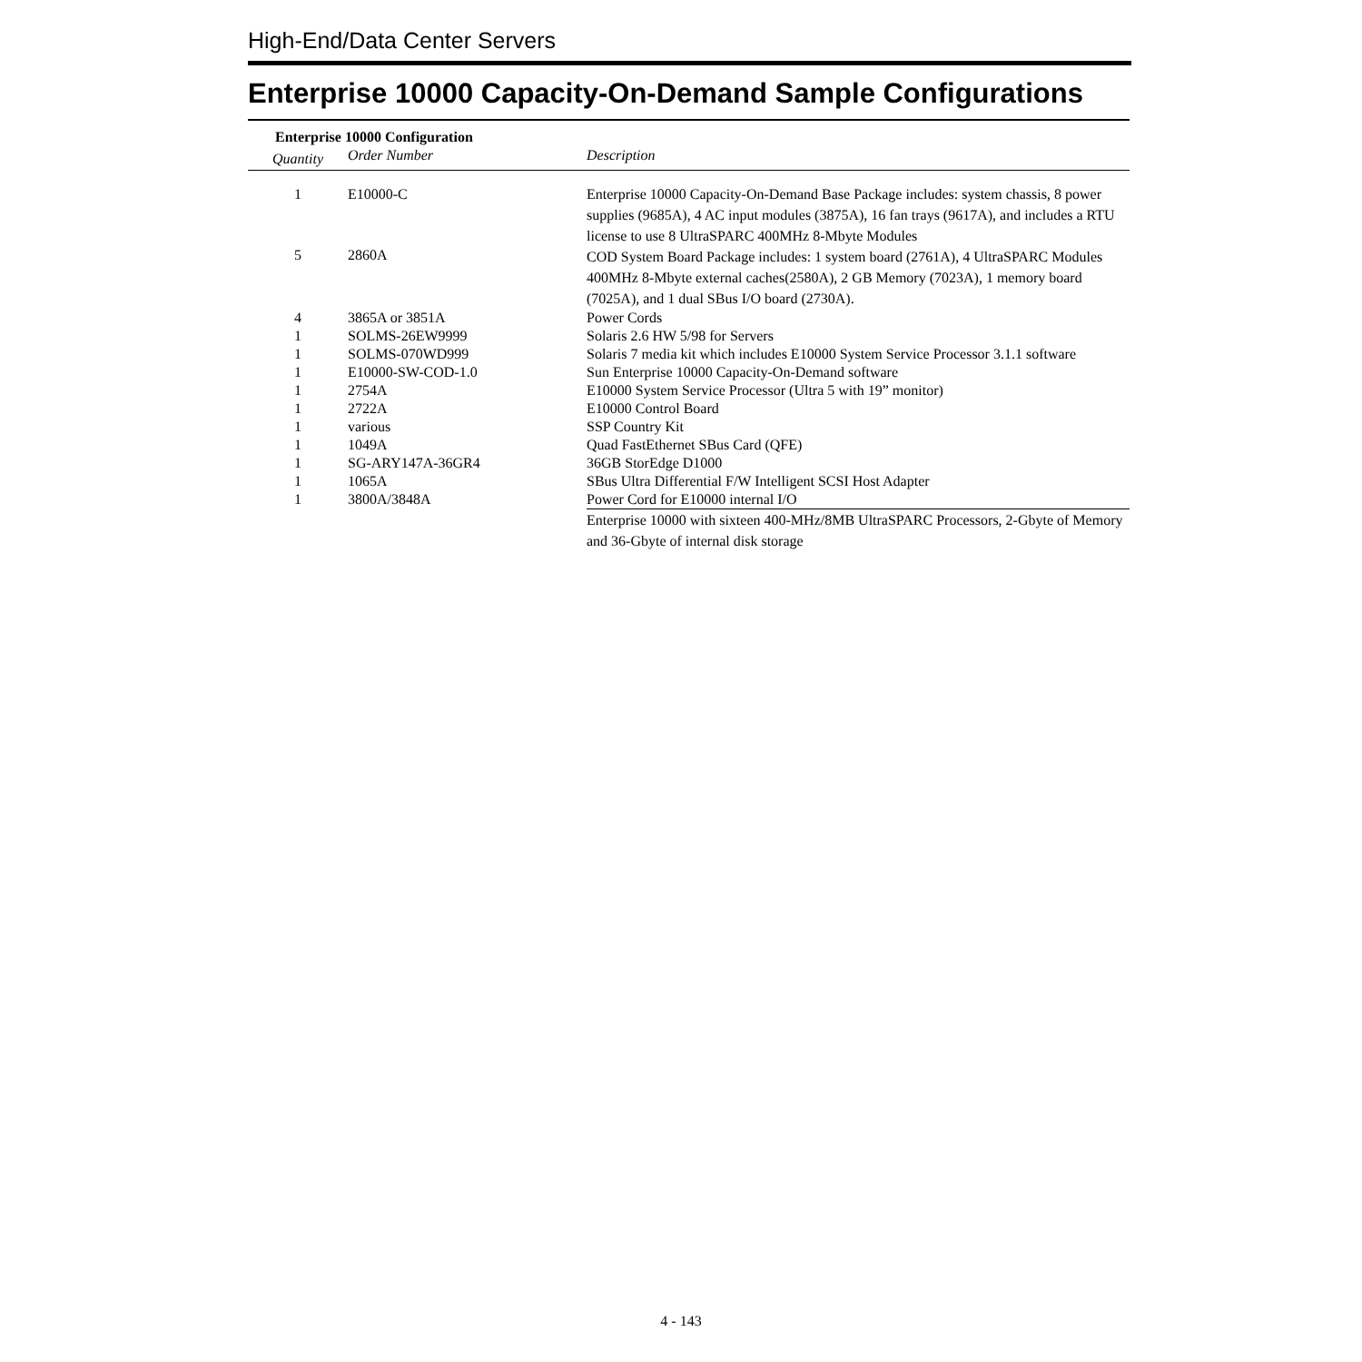High-End/Data Center Servers
Enterprise 10000 Capacity-On-Demand Sample Configurations
| Enterprise 10000 Configuration | | |
| --- | --- | --- |
| Quantity | Order Number | Description |
| 1 | E10000-C | Enterprise 10000 Capacity-On-Demand Base Package includes: system chassis, 8 power supplies (9685A), 4 AC input modules (3875A), 16 fan trays (9617A), and includes a RTU license to use 8 UltraSPARC 400MHz 8-Mbyte Modules |
| 5 | 2860A | COD System Board Package includes: 1 system board (2761A), 4 UltraSPARC Modules 400MHz 8-Mbyte external caches(2580A), 2 GB Memory (7023A), 1 memory board (7025A), and 1 dual SBus I/O board (2730A). |
| 4 | 3865A or 3851A | Power Cords |
| 1 | SOLMS-26EW9999 | Solaris 2.6 HW 5/98 for Servers |
| 1 | SOLMS-070WD999 | Solaris 7 media kit which includes E10000 System Service Processor 3.1.1 software |
| 1 | E10000-SW-COD-1.0 | Sun Enterprise 10000 Capacity-On-Demand software |
| 1 | 2754A | E10000 System Service Processor (Ultra 5 with 19” monitor) |
| 1 | 2722A | E10000 Control Board |
| 1 | various | SSP Country Kit |
| 1 | 1049A | Quad FastEthernet SBus Card (QFE) |
| 1 | SG-ARY147A-36GR4 | 36GB StorEdge D1000 |
| 1 | 1065A | SBus Ultra Differential F/W Intelligent SCSI Host Adapter |
| 1 | 3800A/3848A | Power Cord for E10000 internal I/O |
| | | Enterprise 10000 with sixteen 400-MHz/8MB UltraSPARC Processors, 2-Gbyte of Memory and 36-Gbyte of internal disk storage |
4 - 143